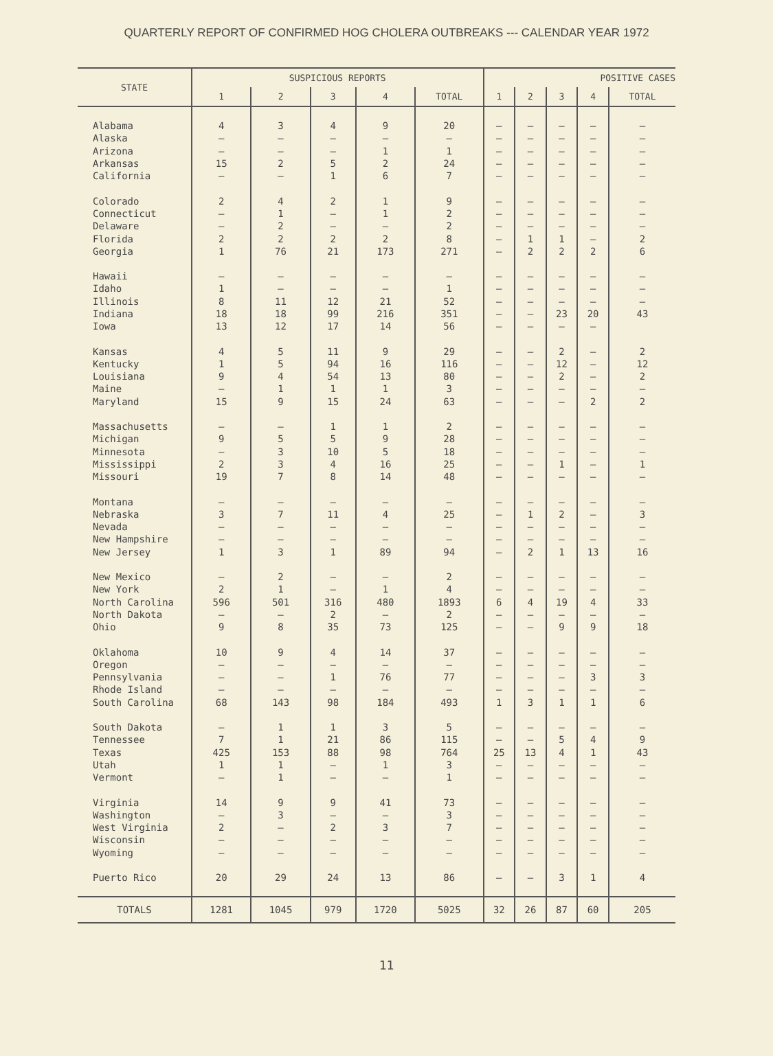QUARTERLY REPORT OF CONFIRMED HOG CHOLERA OUTBREAKS --- CALENDAR YEAR 1972
| STATE | SUSPICIOUS REPORTS | | | | | POSITIVE CASES | | | | |
| --- | --- | --- | --- | --- | --- | --- | --- | --- | --- | --- |
| | 1 | 2 | 3 | 4 | TOTAL | 1 | 2 | 3 | 4 | TOTAL |
| Alabama | 4 | 3 | 4 | 9 | 20 | – | – | – | – | – |
| Alaska | – | – | – | – | – | – | – | – | – | – |
| Arizona | – | – | – | 1 | 1 | – | – | – | – | – |
| Arkansas | 15 | 2 | 5 | 2 | 24 | – | – | – | – | – |
| California | – | – | 1 | 6 | 7 | – | – | – | – | – |
| Colorado | 2 | 4 | 2 | 1 | 9 | – | – | – | – | – |
| Connecticut | – | 1 | – | 1 | 2 | – | – | – | – | – |
| Delaware | – | 2 | – | – | 2 | – | – | – | – | – |
| Florida | 2 | 2 | 2 | 2 | 8 | – | 1 | 1 | – | 2 |
| Georgia | 1 | 76 | 21 | 173 | 271 | – | 2 | 2 | 2 | 6 |
| Hawaii | – | – | – | – | – | – | – | – | – | – |
| Idaho | 1 | – | – | – | 1 | – | – | – | – | – |
| Illinois | 8 | 11 | 12 | 21 | 52 | – | – | – | – | – |
| Indiana | 18 | 18 | 99 | 216 | 351 | – | – | 23 | 20 | 43 |
| Iowa | 13 | 12 | 17 | 14 | 56 | – | – | – | – | |
| Kansas | 4 | 5 | 11 | 9 | 29 | – | – | 2 | – | 2 |
| Kentucky | 1 | 5 | 94 | 16 | 116 | – | – | 12 | – | 12 |
| Louisiana | 9 | 4 | 54 | 13 | 80 | – | – | 2 | – | 2 |
| Maine | – | 1 | 1 | 1 | 3 | – | – | – | – | – |
| Maryland | 15 | 9 | 15 | 24 | 63 | – | – | – | 2 | 2 |
| Massachusetts | – | – | 1 | 1 | 2 | – | – | – | – | – |
| Michigan | 9 | 5 | 5 | 9 | 28 | – | – | – | – | – |
| Minnesota | – | 3 | 10 | 5 | 18 | – | – | – | – | – |
| Mississippi | 2 | 3 | 4 | 16 | 25 | – | – | 1 | – | 1 |
| Missouri | 19 | 7 | 8 | 14 | 48 | – | – | – | – | – |
| Montana | – | – | – | – | – | – | – | – | – | – |
| Nebraska | 3 | 7 | 11 | 4 | 25 | – | 1 | 2 | – | 3 |
| Nevada | – | – | – | – | – | – | – | – | – | – |
| New Hampshire | – | – | – | – | – | – | – | – | – | – |
| New Jersey | 1 | 3 | 1 | 89 | 94 | – | 2 | 1 | 13 | 16 |
| New Mexico | – | 2 | – | – | 2 | – | – | – | – | – |
| New York | 2 | 1 | – | 1 | 4 | – | – | – | – | – |
| North Carolina | 596 | 501 | 316 | 480 | 1893 | 6 | 4 | 19 | 4 | 33 |
| North Dakota | – | – | 2 | – | 2 | – | – | – | – | – |
| Ohio | 9 | 8 | 35 | 73 | 125 | – | – | 9 | 9 | 18 |
| Oklahoma | 10 | 9 | 4 | 14 | 37 | – | – | – | – | – |
| Oregon | – | – | – | – | – | – | – | – | – | – |
| Pennsylvania | – | – | 1 | 76 | 77 | – | – | – | 3 | 3 |
| Rhode Island | – | – | – | – | – | – | – | – | – | – |
| South Carolina | 68 | 143 | 98 | 184 | 493 | 1 | 3 | 1 | 1 | 6 |
| South Dakota | – | 1 | 1 | 3 | 5 | – | – | – | – | – |
| Tennessee | 7 | 1 | 21 | 86 | 115 | – | – | 5 | 4 | 9 |
| Texas | 425 | 153 | 88 | 98 | 764 | 25 | 13 | 4 | 1 | 43 |
| Utah | 1 | 1 | – | 1 | 3 | – | – | – | – | – |
| Vermont | – | 1 | – | – | 1 | – | – | – | – | – |
| Virginia | 14 | 9 | 9 | 41 | 73 | – | – | – | – | – |
| Washington | – | 3 | – | – | 3 | – | – | – | – | – |
| West Virginia | 2 | – | 2 | 3 | 7 | – | – | – | – | – |
| Wisconsin | – | – | – | – | – | – | – | – | – | – |
| Wyoming | – | – | – | – | – | – | – | – | – | – |
| Puerto Rico | 20 | 29 | 24 | 13 | 86 | – | – | 3 | 1 | 4 |
| TOTALS | 1281 | 1045 | 979 | 1720 | 5025 | 32 | 26 | 87 | 60 | 205 |
11